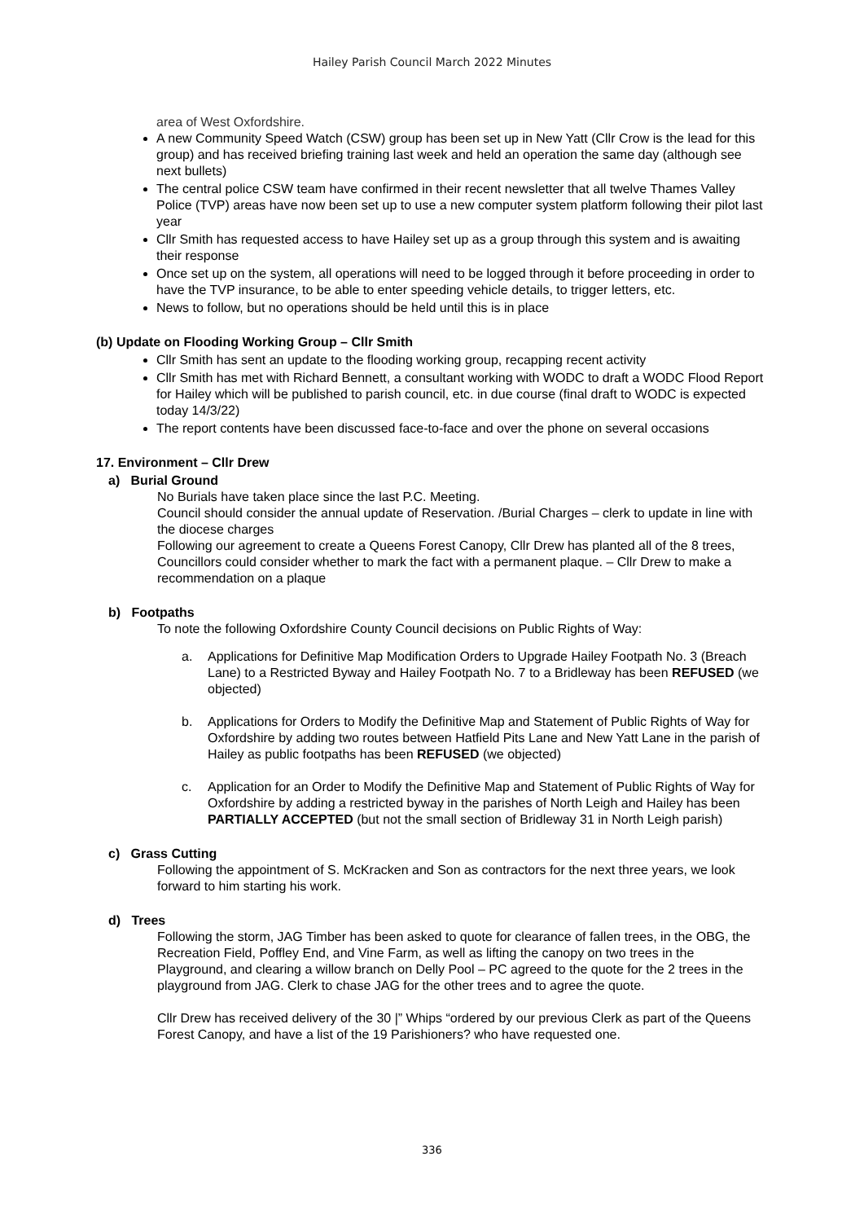Hailey Parish Council March 2022 Minutes
area of West Oxfordshire.
A new Community Speed Watch (CSW) group has been set up in New Yatt (Cllr Crow is the lead for this group) and has received briefing training last week and held an operation the same day (although see next bullets)
The central police CSW team have confirmed in their recent newsletter that all twelve Thames Valley Police (TVP) areas have now been set up to use a new computer system platform following their pilot last year
Cllr Smith has requested access to have Hailey set up as a group through this system and is awaiting their response
Once set up on the system, all operations will need to be logged through it before proceeding in order to have the TVP insurance, to be able to enter speeding vehicle details, to trigger letters, etc.
News to follow, but no operations should be held until this is in place
(b) Update on Flooding Working Group – Cllr Smith
Cllr Smith has sent an update to the flooding working group, recapping recent activity
Cllr Smith has met with Richard Bennett, a consultant working with WODC to draft a WODC Flood Report for Hailey which will be published to parish council, etc. in due course (final draft to WODC is expected today 14/3/22)
The report contents have been discussed face-to-face and over the phone on several occasions
17. Environment – Cllr Drew
a) Burial Ground
No Burials have taken place since the last P.C. Meeting.
Council should consider the annual update of Reservation. /Burial Charges – clerk to update in line with the diocese charges
Following our agreement to create a Queens Forest Canopy, Cllr Drew has planted all of the 8 trees, Councillors could consider whether to mark the fact with a permanent plaque. – Cllr Drew to make a recommendation on a plaque
b) Footpaths
To note the following Oxfordshire County Council decisions on Public Rights of Way:
a. Applications for Definitive Map Modification Orders to Upgrade Hailey Footpath No. 3 (Breach Lane) to a Restricted Byway and Hailey Footpath No. 7 to a Bridleway has been REFUSED (we objected)
b. Applications for Orders to Modify the Definitive Map and Statement of Public Rights of Way for Oxfordshire by adding two routes between Hatfield Pits Lane and New Yatt Lane in the parish of Hailey as public footpaths has been REFUSED (we objected)
c. Application for an Order to Modify the Definitive Map and Statement of Public Rights of Way for Oxfordshire by adding a restricted byway in the parishes of North Leigh and Hailey has been PARTIALLY ACCEPTED (but not the small section of Bridleway 31 in North Leigh parish)
c) Grass Cutting
Following the appointment of S. McKracken and Son as contractors for the next three years, we look forward to him starting his work.
d) Trees
Following the storm, JAG Timber has been asked to quote for clearance of fallen trees, in the OBG, the Recreation Field, Poffley End, and Vine Farm, as well as lifting the canopy on two trees in the Playground, and clearing a willow branch on Delly Pool – PC agreed to the quote for the 2 trees in the playground from JAG. Clerk to chase JAG for the other trees and to agree the quote.
Cllr Drew has received delivery of the 30 |” Whips “ordered by our previous Clerk as part of the Queens Forest Canopy, and have a list of the 19 Parishioners? who have requested one.
336